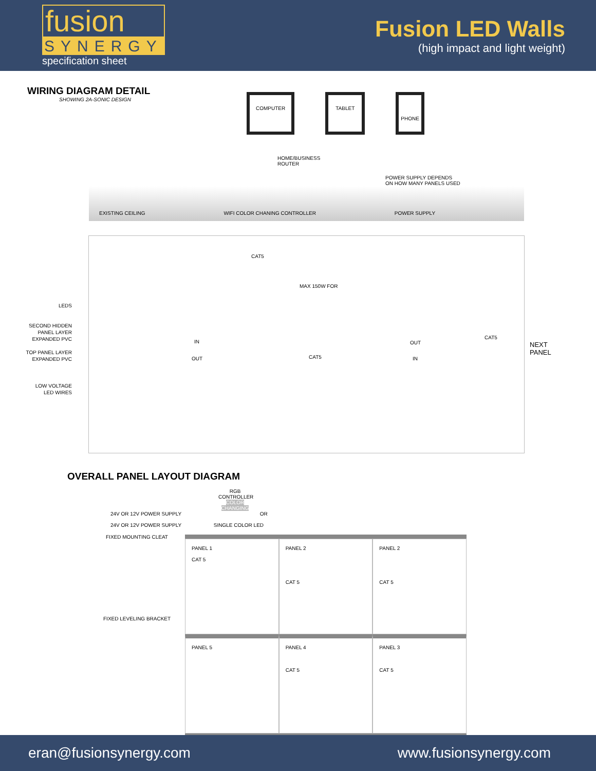fusion
SYNERGY
specification sheet
Fusion LED Walls
(high impact and light weight)
WIRING DIAGRAM DETAIL
SHOWING 2A-SONIC DESIGN
COMPUTER TABLET PHONE
HOME/BUSINESS
ROUTER
POWER SUPPLY DEPENDS
ON HOW MANY PANELS USED
EXISTING CEILING WIFI COLOR CHANING CONTROLLER POWER SUPPLY
LEDS
SECOND HIDDEN
PANEL LAYER
EXPANDED PVC
TOP PANEL LAYER
EXPANDED PVC
LOW VOLTAGE
LED WIRES
CAT5
MAX 150W FOR
IN
OUT CAT5
OUT
IN
CAT5
NEXT
PANEL
OVERALL PANEL LAYOUT DIAGRAM
RGB CONTROLLER COLOR CHANGING
24V OR 12V POWER SUPPLY OR
24V OR 12V POWER SUPPLY SINGLE COLOR LED
FIXED MOUNTING CLEAT
PANEL 1
CAT 5
PANEL 2
CAT 5
PANEL 2
CAT 5
PANEL 5
PANEL 4
CAT 5
PANEL 3
CAT 5
FIXED LEVELING BRACKET
eran@fusionsynergy.com www.fusionsynergy.com